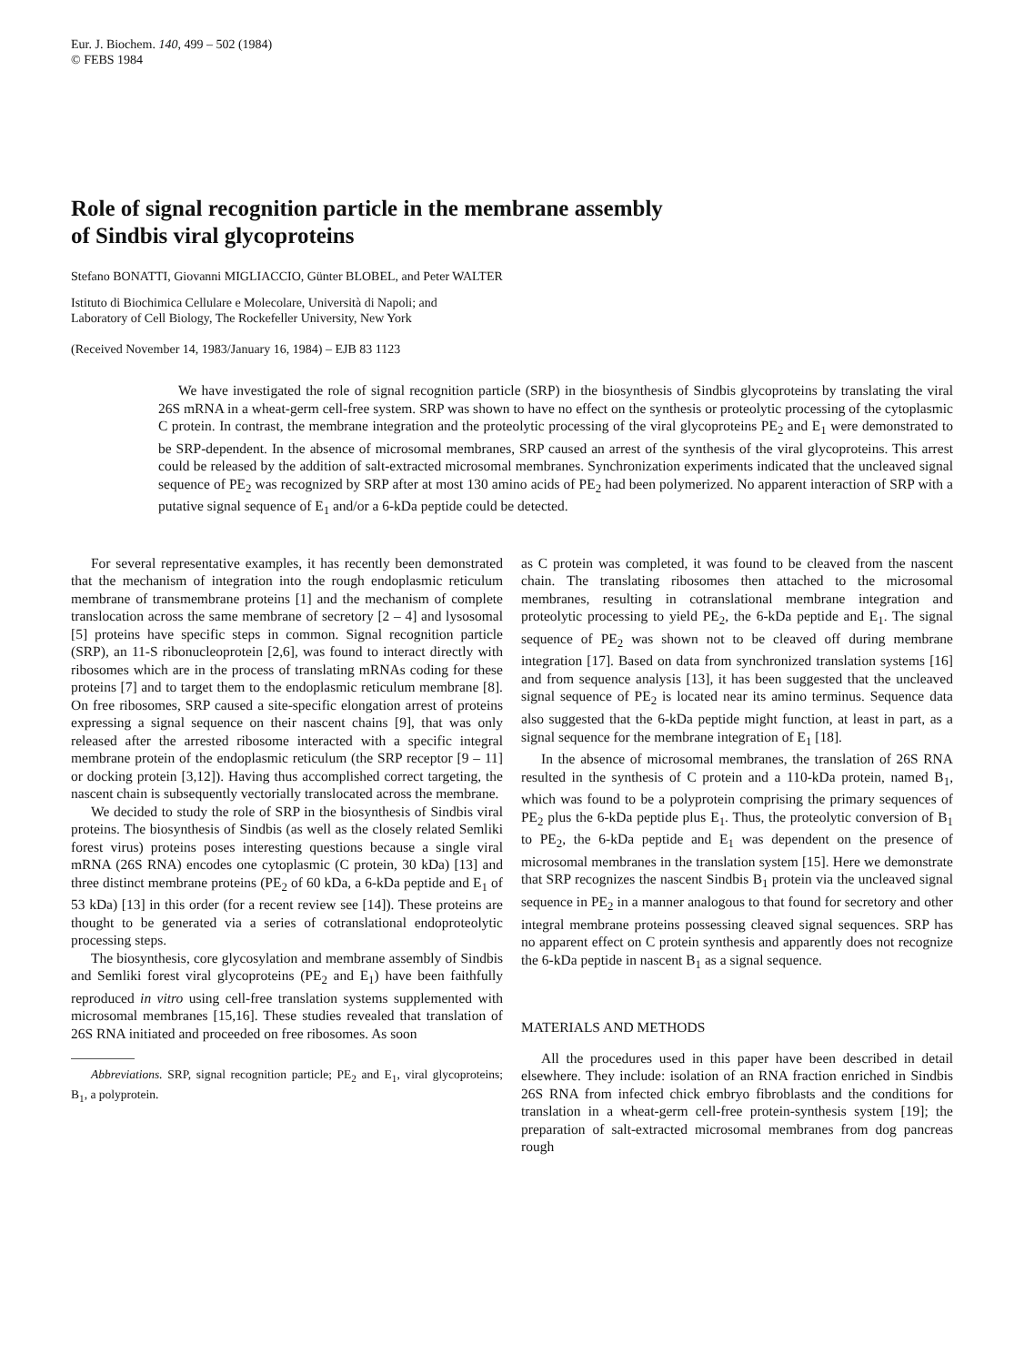Eur. J. Biochem. 140, 499 – 502 (1984)
© FEBS 1984
Role of signal recognition particle in the membrane assembly
of Sindbis viral glycoproteins
Stefano BONATTI, Giovanni MIGLIACCIO, Günter BLOBEL, and Peter WALTER
Istituto di Biochimica Cellulare e Molecolare, Università di Napoli; and
Laboratory of Cell Biology, The Rockefeller University, New York
(Received November 14, 1983/January 16, 1984) – EJB 83 1123
We have investigated the role of signal recognition particle (SRP) in the biosynthesis of Sindbis glycoproteins by translating the viral 26S mRNA in a wheat-germ cell-free system. SRP was shown to have no effect on the synthesis or proteolytic processing of the cytoplasmic C protein. In contrast, the membrane integration and the proteolytic processing of the viral glycoproteins PE<sub>2</sub> and E<sub>1</sub> were demonstrated to be SRP-dependent. In the absence of microsomal membranes, SRP caused an arrest of the synthesis of the viral glycoproteins. This arrest could be released by the addition of salt-extracted microsomal membranes. Synchronization experiments indicated that the uncleaved signal sequence of PE<sub>2</sub> was recognized by SRP after at most 130 amino acids of PE<sub>2</sub> had been polymerized. No apparent interaction of SRP with a putative signal sequence of E<sub>1</sub> and/or a 6-kDa peptide could be detected.
For several representative examples, it has recently been demonstrated that the mechanism of integration into the rough endoplasmic reticulum membrane of transmembrane proteins [1] and the mechanism of complete translocation across the same membrane of secretory [2 – 4] and lysosomal [5] proteins have specific steps in common. Signal recognition particle (SRP), an 11-S ribonucleoprotein [2,6], was found to interact directly with ribosomes which are in the process of translating mRNAs coding for these proteins [7] and to target them to the endoplasmic reticulum membrane [8]. On free ribosomes, SRP caused a site-specific elongation arrest of proteins expressing a signal sequence on their nascent chains [9], that was only released after the arrested ribosome interacted with a specific integral membrane protein of the endoplasmic reticulum (the SRP receptor [9 – 11] or docking protein [3,12]). Having thus accomplished correct targeting, the nascent chain is subsequently vectorially translocated across the membrane.
We decided to study the role of SRP in the biosynthesis of Sindbis viral proteins. The biosynthesis of Sindbis (as well as the closely related Semliki forest virus) proteins poses interesting questions because a single viral mRNA (26S RNA) encodes one cytoplasmic (C protein, 30 kDa) [13] and three distinct membrane proteins (PE<sub>2</sub> of 60 kDa, a 6-kDa peptide and E<sub>1</sub> of 53 kDa) [13] in this order (for a recent review see [14]). These proteins are thought to be generated via a series of cotranslational endoproteolytic processing steps.
The biosynthesis, core glycosylation and membrane assembly of Sindbis and Semliki forest viral glycoproteins (PE<sub>2</sub> and E<sub>1</sub>) have been faithfully reproduced in vitro using cell-free translation systems supplemented with microsomal membranes [15,16]. These studies revealed that translation of 26S RNA initiated and proceeded on free ribosomes. As soon
Abbreviations. SRP, signal recognition particle; PE<sub>2</sub> and E<sub>1</sub>, viral glycoproteins; B<sub>1</sub>, a polyprotein.
as C protein was completed, it was found to be cleaved from the nascent chain. The translating ribosomes then attached to the microsomal membranes, resulting in cotranslational membrane integration and proteolytic processing to yield PE<sub>2</sub>, the 6-kDa peptide and E<sub>1</sub>. The signal sequence of PE<sub>2</sub> was shown not to be cleaved off during membrane integration [17]. Based on data from synchronized translation systems [16] and from sequence analysis [13], it has been suggested that the uncleaved signal sequence of PE<sub>2</sub> is located near its amino terminus. Sequence data also suggested that the 6-kDa peptide might function, at least in part, as a signal sequence for the membrane integration of E<sub>1</sub> [18].
In the absence of microsomal membranes, the translation of 26S RNA resulted in the synthesis of C protein and a 110-kDa protein, named B<sub>1</sub>, which was found to be a polyprotein comprising the primary sequences of PE<sub>2</sub> plus the 6-kDa peptide plus E<sub>1</sub>. Thus, the proteolytic conversion of B<sub>1</sub> to PE<sub>2</sub>, the 6-kDa peptide and E<sub>1</sub> was dependent on the presence of microsomal membranes in the translation system [15]. Here we demonstrate that SRP recognizes the nascent Sindbis B<sub>1</sub> protein via the uncleaved signal sequence in PE<sub>2</sub> in a manner analogous to that found for secretory and other integral membrane proteins possessing cleaved signal sequences. SRP has no apparent effect on C protein synthesis and apparently does not recognize the 6-kDa peptide in nascent B<sub>1</sub> as a signal sequence.
MATERIALS AND METHODS
All the procedures used in this paper have been described in detail elsewhere. They include: isolation of an RNA fraction enriched in Sindbis 26S RNA from infected chick embryo fibroblasts and the conditions for translation in a wheat-germ cell-free protein-synthesis system [19]; the preparation of salt-extracted microsomal membranes from dog pancreas rough